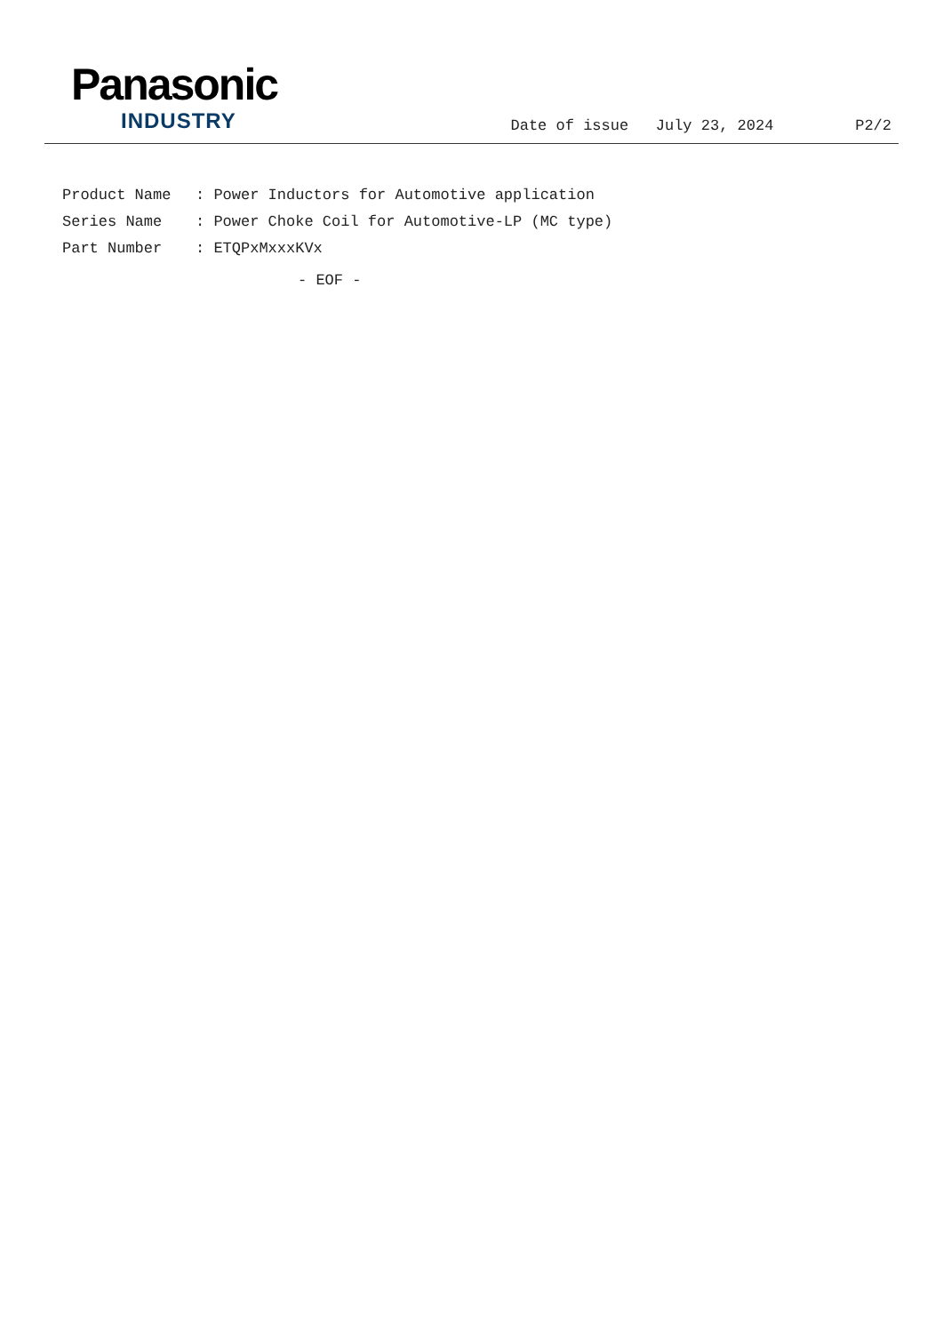Panasonic
INDUSTRY
Date of issue July 23, 2024 P2/2
Product Name: Power Inductors for Automotive application
Series Name: Power Choke Coil for Automotive-LP (MC type)
Part Number: ETQPxMxxxKVx
- EOF -